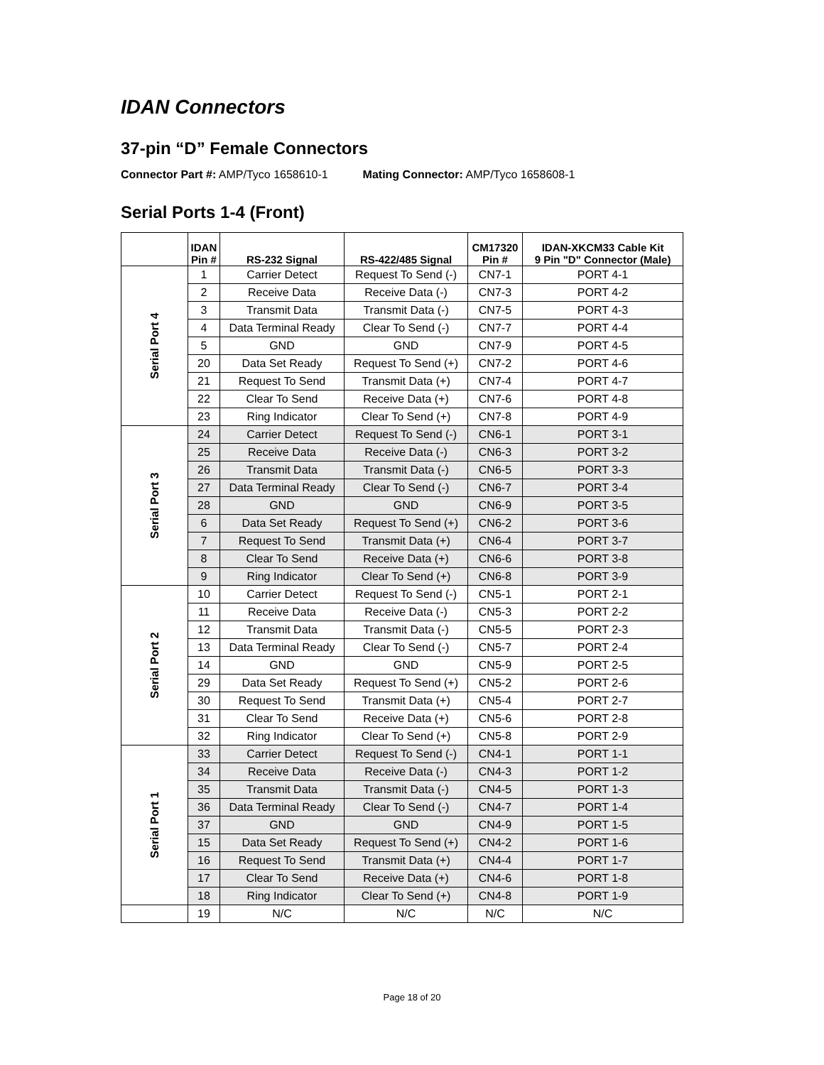IDAN Connectors
37-pin “D” Female Connectors
Connector Part #: AMP/Tyco 1658610-1 Mating Connector: AMP/Tyco 1658608-1
Serial Ports 1-4 (Front)
| | IDAN Pin # | RS-232 Signal | RS-422/485 Signal | CM17320 Pin # | IDAN-XKCM33 Cable Kit 9 Pin "D" Connector (Male) |
| --- | --- | --- | --- | --- | --- |
| Serial Port 4 | 1 | Carrier Detect | Request To Send (-) | CN7-1 | PORT 4-1 |
| | 2 | Receive Data | Receive Data (-) | CN7-3 | PORT 4-2 |
| | 3 | Transmit Data | Transmit Data (-) | CN7-5 | PORT 4-3 |
| | 4 | Data Terminal Ready | Clear To Send (-) | CN7-7 | PORT 4-4 |
| | 5 | GND | GND | CN7-9 | PORT 4-5 |
| | 20 | Data Set Ready | Request To Send (+) | CN7-2 | PORT 4-6 |
| | 21 | Request To Send | Transmit Data (+) | CN7-4 | PORT 4-7 |
| | 22 | Clear To Send | Receive Data (+) | CN7-6 | PORT 4-8 |
| | 23 | Ring Indicator | Clear To Send (+) | CN7-8 | PORT 4-9 |
| Serial Port 3 | 24 | Carrier Detect | Request To Send (-) | CN6-1 | PORT 3-1 |
| | 25 | Receive Data | Receive Data (-) | CN6-3 | PORT 3-2 |
| | 26 | Transmit Data | Transmit Data (-) | CN6-5 | PORT 3-3 |
| | 27 | Data Terminal Ready | Clear To Send (-) | CN6-7 | PORT 3-4 |
| | 28 | GND | GND | CN6-9 | PORT 3-5 |
| | 6 | Data Set Ready | Request To Send (+) | CN6-2 | PORT 3-6 |
| | 7 | Request To Send | Transmit Data (+) | CN6-4 | PORT 3-7 |
| | 8 | Clear To Send | Receive Data (+) | CN6-6 | PORT 3-8 |
| | 9 | Ring Indicator | Clear To Send (+) | CN6-8 | PORT 3-9 |
| Serial Port 2 | 10 | Carrier Detect | Request To Send (-) | CN5-1 | PORT 2-1 |
| | 11 | Receive Data | Receive Data (-) | CN5-3 | PORT 2-2 |
| | 12 | Transmit Data | Transmit Data (-) | CN5-5 | PORT 2-3 |
| | 13 | Data Terminal Ready | Clear To Send (-) | CN5-7 | PORT 2-4 |
| | 14 | GND | GND | CN5-9 | PORT 2-5 |
| | 29 | Data Set Ready | Request To Send (+) | CN5-2 | PORT 2-6 |
| | 30 | Request To Send | Transmit Data (+) | CN5-4 | PORT 2-7 |
| | 31 | Clear To Send | Receive Data (+) | CN5-6 | PORT 2-8 |
| | 32 | Ring Indicator | Clear To Send (+) | CN5-8 | PORT 2-9 |
| Serial Port 1 | 33 | Carrier Detect | Request To Send (-) | CN4-1 | PORT 1-1 |
| | 34 | Receive Data | Receive Data (-) | CN4-3 | PORT 1-2 |
| | 35 | Transmit Data | Transmit Data (-) | CN4-5 | PORT 1-3 |
| | 36 | Data Terminal Ready | Clear To Send (-) | CN4-7 | PORT 1-4 |
| | 37 | GND | GND | CN4-9 | PORT 1-5 |
| | 15 | Data Set Ready | Request To Send (+) | CN4-2 | PORT 1-6 |
| | 16 | Request To Send | Transmit Data (+) | CN4-4 | PORT 1-7 |
| | 17 | Clear To Send | Receive Data (+) | CN4-6 | PORT 1-8 |
| | 18 | Ring Indicator | Clear To Send (+) | CN4-8 | PORT 1-9 |
| | 19 | N/C | N/C | N/C | N/C |
Page 18 of 20